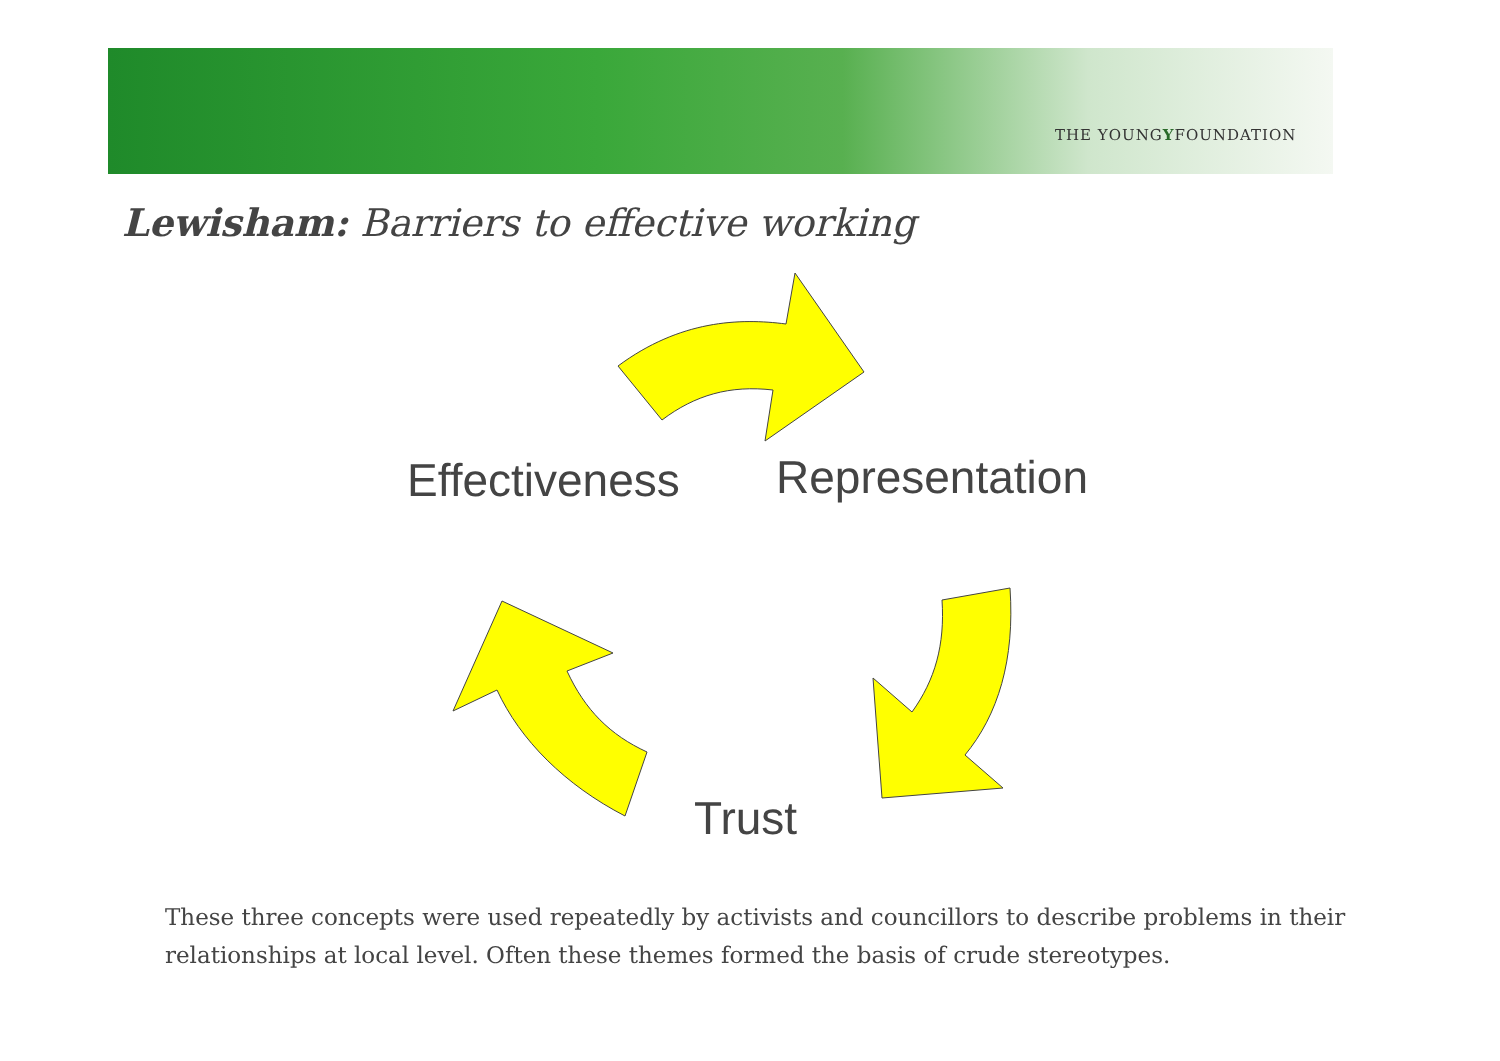THE YOUNGYFOUNDATION
Lewisham: Barriers to effective working
Effectiveness Representation
Trust
These three concepts were used repeatedly by activists and councillors to describe problems in their relationships at local level. Often these themes formed the basis of crude stereotypes.